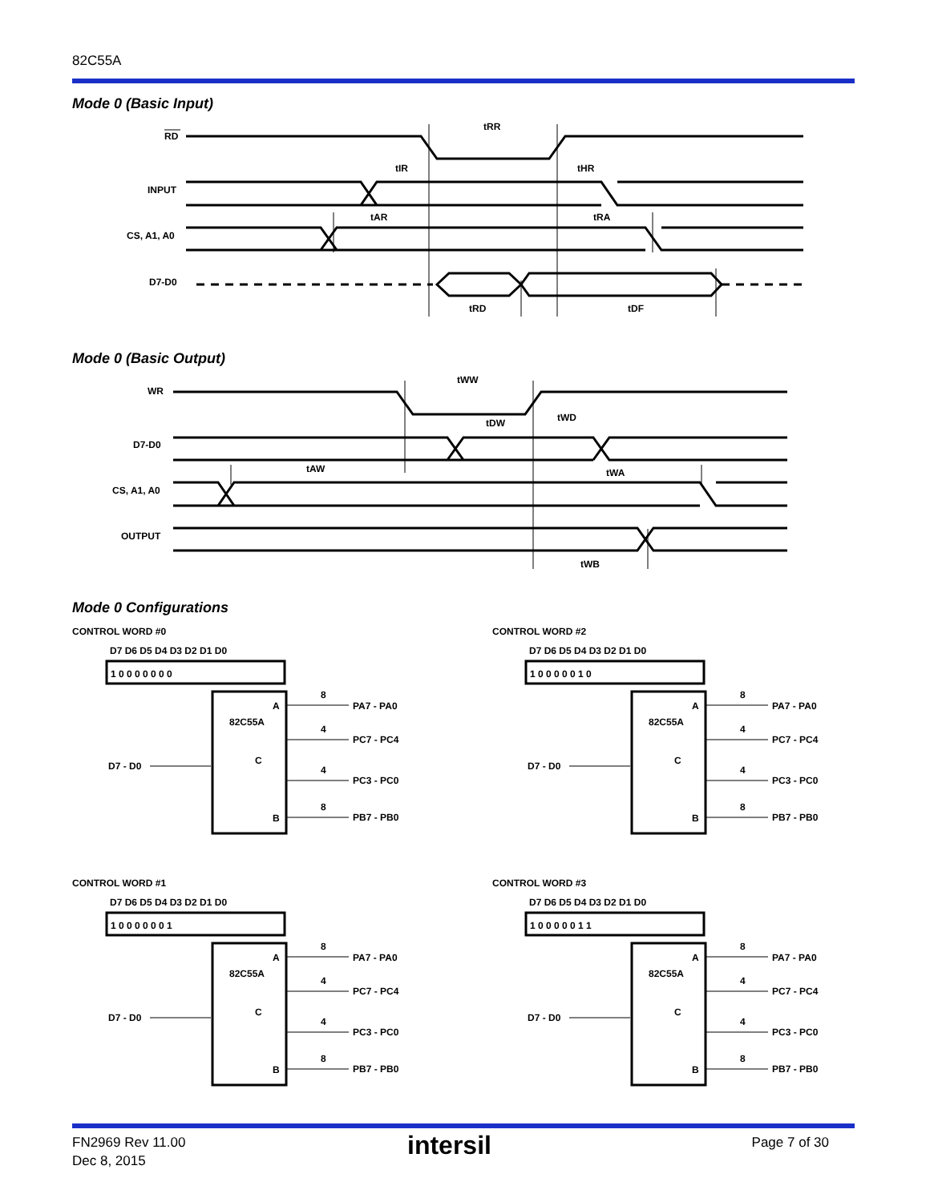82C55A
Mode 0 (Basic Input)
RD
INPUT
CS, A1, A0
D7-D0
tRR
tIR
tHR
tAR
tRA
tRD
tDF
Mode 0 (Basic Output)
WR
D7-D0
CS, A1, A0
OUTPUT
tWW
tDW
tWD
tAW
tWA
tWB
Mode 0 Configurations
CONTROL WORD #0
CONTROL WORD #2
CONTROL WORD #1
CONTROL WORD #3
D7 D6 D5 D4 D3 D2 D1 D0
A
82C55A
C
B
D7 - D0
8
4
4
8
1 0 0 0 0 0 0 0
PA7 - PA0
PC7 - PC4
PC3 - PC0
PB7 - PB0
1 0 0 0 0 0 1 0
PA7 - PA0
PC7 - PC4
PC3 - PC0
PB7 - PB0
1 0 0 0 0 0 0 1
PA7 - PA0
PC7 - PC4
PC3 - PC0
PB7 - PB0
1 0 0 0 0 0 1 1
PA7 - PA0
PC7 - PC4
PC3 - PC0
PB7 - PB0
FN2969 Rev 11.00
Dec 8, 2015
intersil Page 7 of 30